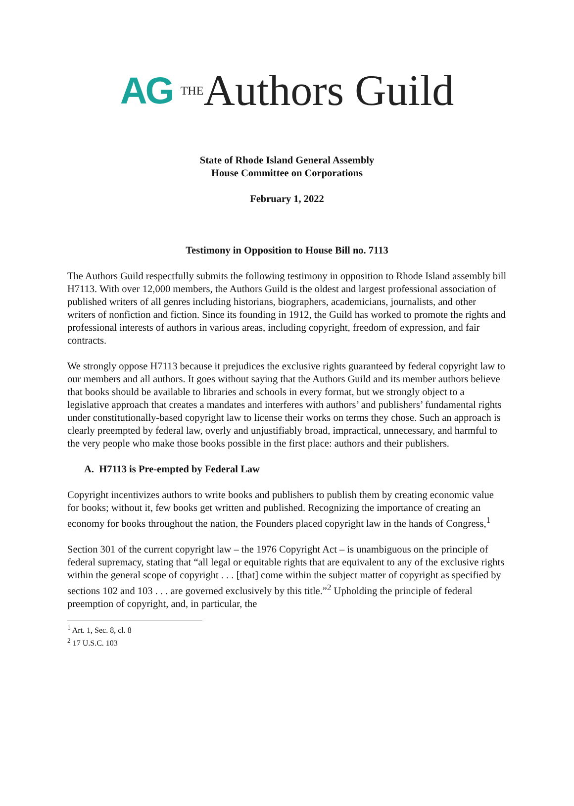AG <sup>THE</sup>Authors Guild
State of Rhode Island General Assembly
House Committee on Corporations
February 1, 2022
Testimony in Opposition to House Bill no. 7113
The Authors Guild respectfully submits the following testimony in opposition to Rhode Island assembly bill H7113. With over 12,000 members, the Authors Guild is the oldest and largest professional association of published writers of all genres including historians, biographers, academicians, journalists, and other writers of nonfiction and fiction. Since its founding in 1912, the Guild has worked to promote the rights and professional interests of authors in various areas, including copyright, freedom of expression, and fair contracts.
We strongly oppose H7113 because it prejudices the exclusive rights guaranteed by federal copyright law to our members and all authors. It goes without saying that the Authors Guild and its member authors believe that books should be available to libraries and schools in every format, but we strongly object to a legislative approach that creates a mandates and interferes with authors’ and publishers’ fundamental rights under constitutionally-based copyright law to license their works on terms they chose. Such an approach is clearly preempted by federal law, overly and unjustifiably broad, impractical, unnecessary, and harmful to the very people who make those books possible in the first place: authors and their publishers.
A. H7113 is Pre-empted by Federal Law
Copyright incentivizes authors to write books and publishers to publish them by creating economic value for books; without it, few books get written and published. Recognizing the importance of creating an economy for books throughout the nation, the Founders placed copyright law in the hands of Congress,<sup>1</sup>
Section 301 of the current copyright law – the 1976 Copyright Act – is unambiguous on the principle of federal supremacy, stating that “all legal or equitable rights that are equivalent to any of the exclusive rights within the general scope of copyright . . . [that] come within the subject matter of copyright as specified by sections 102 and 103 . . . are governed exclusively by this title.”<sup>2</sup> Upholding the principle of federal preemption of copyright, and, in particular, the
<sup>1</sup> Art. 1, Sec. 8, cl. 8
<sup>2</sup> 17 U.S.C. 103